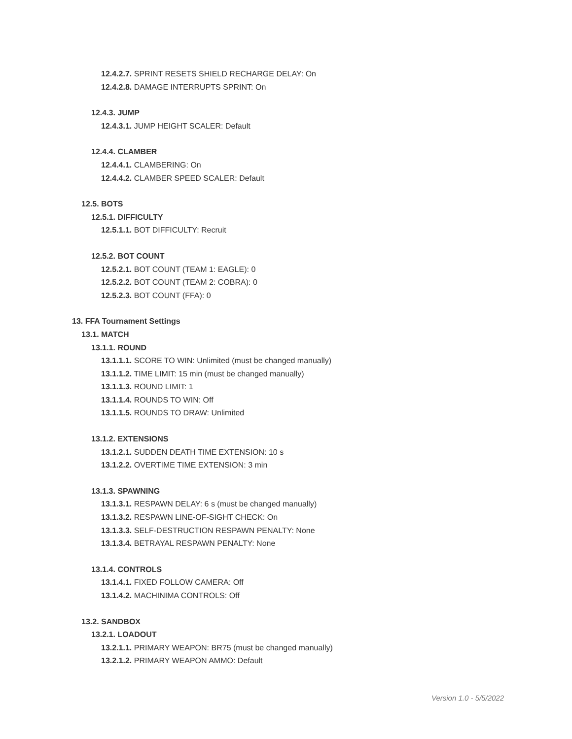12.4.2.7. SPRINT RESETS SHIELD RECHARGE DELAY: On
12.4.2.8. DAMAGE INTERRUPTS SPRINT: On
12.4.3. JUMP
12.4.3.1. JUMP HEIGHT SCALER: Default
12.4.4. CLAMBER
12.4.4.1. CLAMBERING: On
12.4.4.2. CLAMBER SPEED SCALER: Default
12.5. BOTS
12.5.1. DIFFICULTY
12.5.1.1. BOT DIFFICULTY: Recruit
12.5.2. BOT COUNT
12.5.2.1. BOT COUNT (TEAM 1: EAGLE): 0
12.5.2.2. BOT COUNT (TEAM 2: COBRA): 0
12.5.2.3. BOT COUNT (FFA): 0
13. FFA Tournament Settings
13.1. MATCH
13.1.1. ROUND
13.1.1.1. SCORE TO WIN: Unlimited (must be changed manually)
13.1.1.2. TIME LIMIT: 15 min (must be changed manually)
13.1.1.3. ROUND LIMIT: 1
13.1.1.4. ROUNDS TO WIN: Off
13.1.1.5. ROUNDS TO DRAW: Unlimited
13.1.2. EXTENSIONS
13.1.2.1. SUDDEN DEATH TIME EXTENSION: 10 s
13.1.2.2. OVERTIME TIME EXTENSION: 3 min
13.1.3. SPAWNING
13.1.3.1. RESPAWN DELAY: 6 s (must be changed manually)
13.1.3.2. RESPAWN LINE-OF-SIGHT CHECK: On
13.1.3.3. SELF-DESTRUCTION RESPAWN PENALTY: None
13.1.3.4. BETRAYAL RESPAWN PENALTY: None
13.1.4. CONTROLS
13.1.4.1. FIXED FOLLOW CAMERA: Off
13.1.4.2. MACHINIMA CONTROLS: Off
13.2. SANDBOX
13.2.1. LOADOUT
13.2.1.1. PRIMARY WEAPON: BR75 (must be changed manually)
13.2.1.2. PRIMARY WEAPON AMMO: Default
Version 1.0 - 5/5/2022